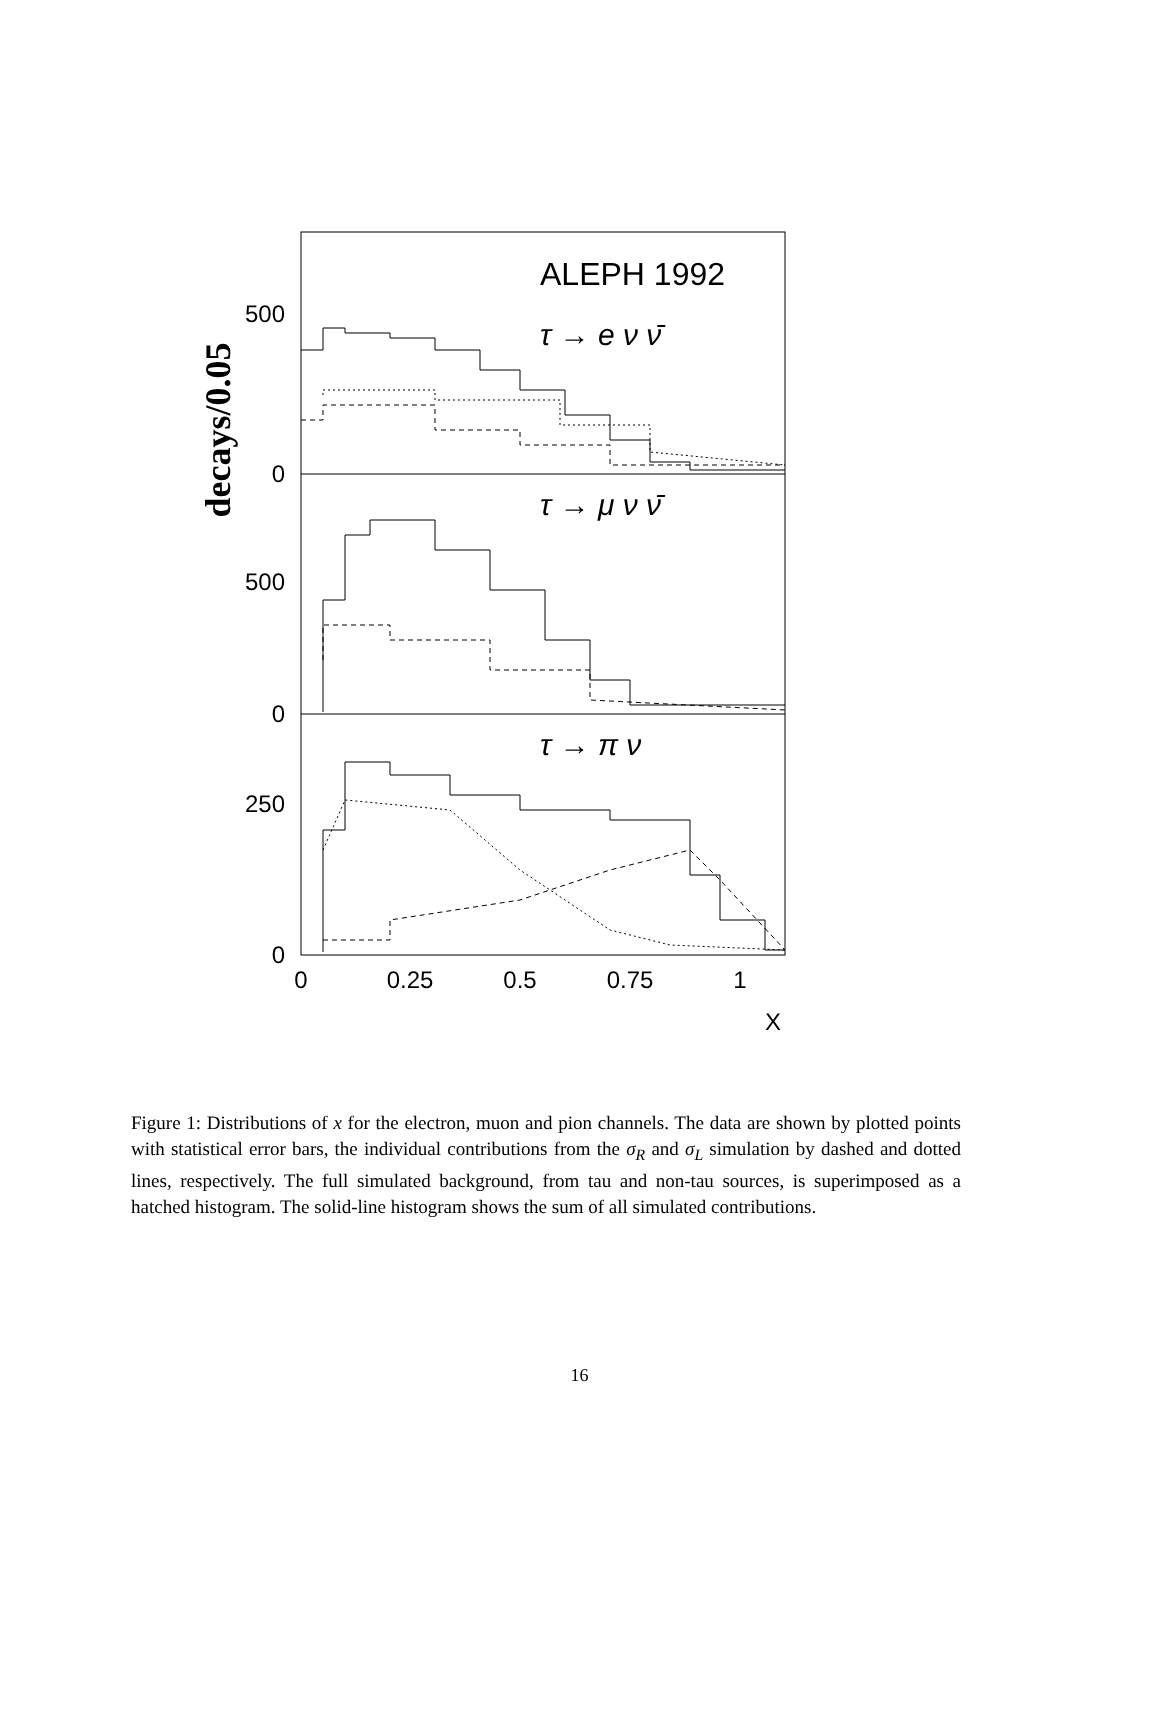decays/0.05
500
0
500
0
250
0
0
0.25
0.5
0.75
1
X
ALEPH 1992
τ → e ν ν̄
τ → μ ν ν̄
τ → π ν
Figure 1: Distributions of x for the electron, muon and pion channels. The data are shown by plotted points with statistical error bars, the individual contributions from the σ<sub>R</sub> and σ<sub>L</sub> simulation by dashed and dotted lines, respectively. The full simulated background, from tau and non-tau sources, is superimposed as a hatched histogram. The solid-line histogram shows the sum of all simulated contributions.
16